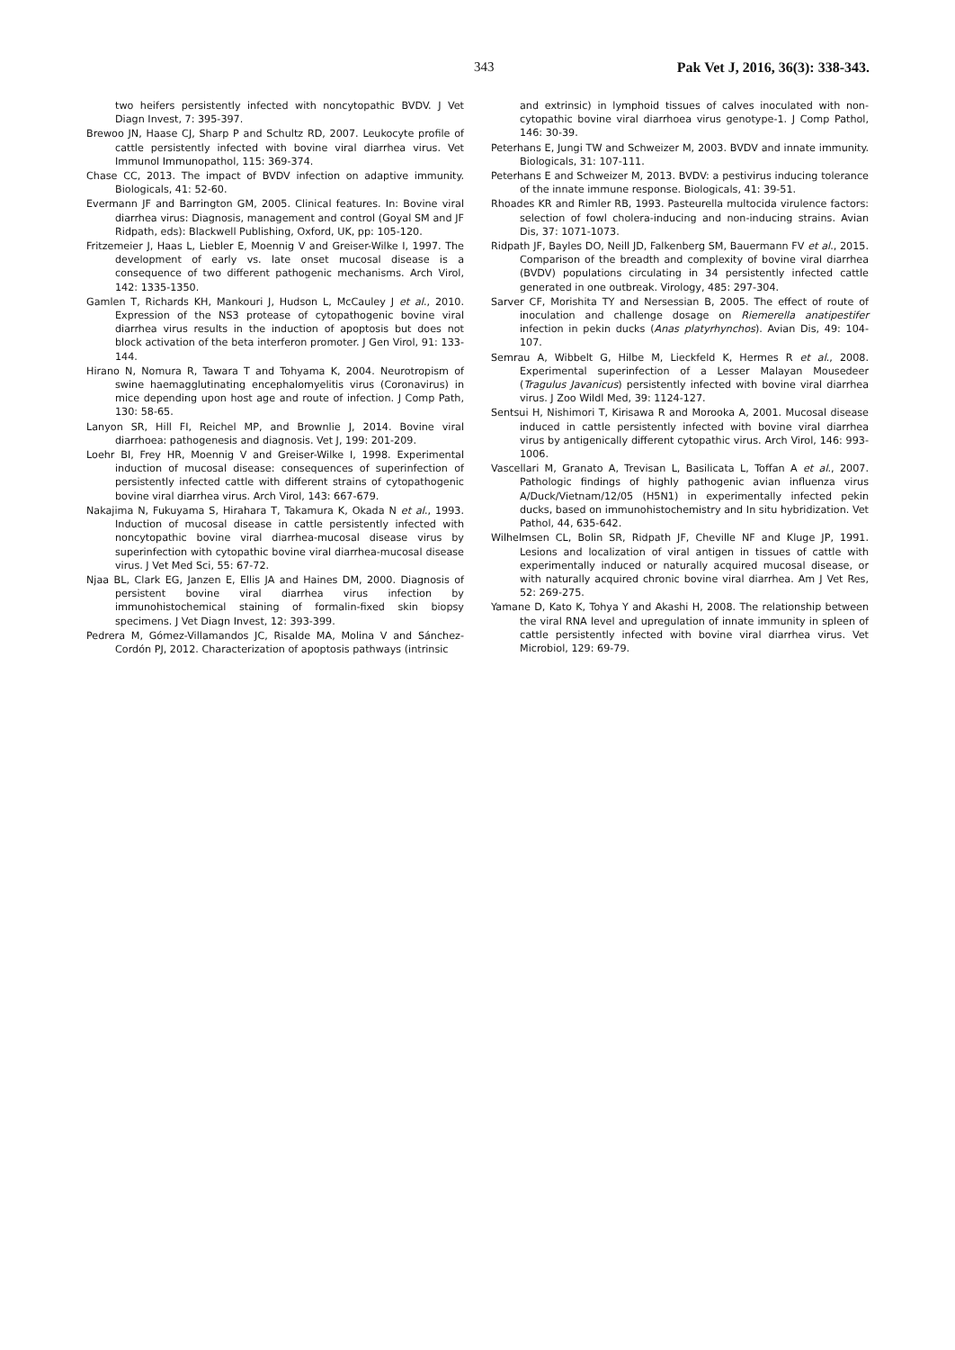343 Pak Vet J, 2016, 36(3): 338-343.
two heifers persistently infected with noncytopathic BVDV. J Vet Diagn Invest, 7: 395-397.
Brewoo JN, Haase CJ, Sharp P and Schultz RD, 2007. Leukocyte profile of cattle persistently infected with bovine viral diarrhea virus. Vet Immunol Immunopathol, 115: 369-374.
Chase CC, 2013. The impact of BVDV infection on adaptive immunity. Biologicals, 41: 52-60.
Evermann JF and Barrington GM, 2005. Clinical features. In: Bovine viral diarrhea virus: Diagnosis, management and control (Goyal SM and JF Ridpath, eds): Blackwell Publishing, Oxford, UK, pp: 105-120.
Fritzemeier J, Haas L, Liebler E, Moennig V and Greiser-Wilke I, 1997. The development of early vs. late onset mucosal disease is a consequence of two different pathogenic mechanisms. Arch Virol, 142: 1335-1350.
Gamlen T, Richards KH, Mankouri J, Hudson L, McCauley J et al., 2010. Expression of the NS3 protease of cytopathogenic bovine viral diarrhea virus results in the induction of apoptosis but does not block activation of the beta interferon promoter. J Gen Virol, 91: 133-144.
Hirano N, Nomura R, Tawara T and Tohyama K, 2004. Neurotropism of swine haemagglutinating encephalomyelitis virus (Coronavirus) in mice depending upon host age and route of infection. J Comp Path, 130: 58-65.
Lanyon SR, Hill FI, Reichel MP, and Brownlie J, 2014. Bovine viral diarrhoea: pathogenesis and diagnosis. Vet J, 199: 201-209.
Loehr BI, Frey HR, Moennig V and Greiser-Wilke I, 1998. Experimental induction of mucosal disease: consequences of superinfection of persistently infected cattle with different strains of cytopathogenic bovine viral diarrhea virus. Arch Virol, 143: 667-679.
Nakajima N, Fukuyama S, Hirahara T, Takamura K, Okada N et al., 1993. Induction of mucosal disease in cattle persistently infected with noncytopathic bovine viral diarrhea-mucosal disease virus by superinfection with cytopathic bovine viral diarrhea-mucosal disease virus. J Vet Med Sci, 55: 67-72.
Njaa BL, Clark EG, Janzen E, Ellis JA and Haines DM, 2000. Diagnosis of persistent bovine viral diarrhea virus infection by immunohistochemical staining of formalin-fixed skin biopsy specimens. J Vet Diagn Invest, 12: 393-399.
Pedrera M, Gómez-Villamandos JC, Risalde MA, Molina V and Sánchez-Cordón PJ, 2012. Characterization of apoptosis pathways (intrinsic
and extrinsic) in lymphoid tissues of calves inoculated with non-cytopathic bovine viral diarrhoea virus genotype-1. J Comp Pathol, 146: 30-39.
Peterhans E, Jungi TW and Schweizer M, 2003. BVDV and innate immunity. Biologicals, 31: 107-111.
Peterhans E and Schweizer M, 2013. BVDV: a pestivirus inducing tolerance of the innate immune response. Biologicals, 41: 39-51.
Rhoades KR and Rimler RB, 1993. Pasteurella multocida virulence factors: selection of fowl cholera-inducing and non-inducing strains. Avian Dis, 37: 1071-1073.
Ridpath JF, Bayles DO, Neill JD, Falkenberg SM, Bauermann FV et al., 2015. Comparison of the breadth and complexity of bovine viral diarrhea (BVDV) populations circulating in 34 persistently infected cattle generated in one outbreak. Virology, 485: 297-304.
Sarver CF, Morishita TY and Nersessian B, 2005. The effect of route of inoculation and challenge dosage on Riemerella anatipestifer infection in pekin ducks (Anas platyrhynchos). Avian Dis, 49: 104-107.
Semrau A, Wibbelt G, Hilbe M, Lieckfeld K, Hermes R et al., 2008. Experimental superinfection of a Lesser Malayan Mousedeer (Tragulus Javanicus) persistently infected with bovine viral diarrhea virus. J Zoo Wildl Med, 39: 1124-127.
Sentsui H, Nishimori T, Kirisawa R and Morooka A, 2001. Mucosal disease induced in cattle persistently infected with bovine viral diarrhea virus by antigenically different cytopathic virus. Arch Virol, 146: 993-1006.
Vascellari M, Granato A, Trevisan L, Basilicata L, Toffan A et al., 2007. Pathologic findings of highly pathogenic avian influenza virus A/Duck/Vietnam/12/05 (H5N1) in experimentally infected pekin ducks, based on immunohistochemistry and In situ hybridization. Vet Pathol, 44, 635-642.
Wilhelmsen CL, Bolin SR, Ridpath JF, Cheville NF and Kluge JP, 1991. Lesions and localization of viral antigen in tissues of cattle with experimentally induced or naturally acquired mucosal disease, or with naturally acquired chronic bovine viral diarrhea. Am J Vet Res, 52: 269-275.
Yamane D, Kato K, Tohya Y and Akashi H, 2008. The relationship between the viral RNA level and upregulation of innate immunity in spleen of cattle persistently infected with bovine viral diarrhea virus. Vet Microbiol, 129: 69-79.